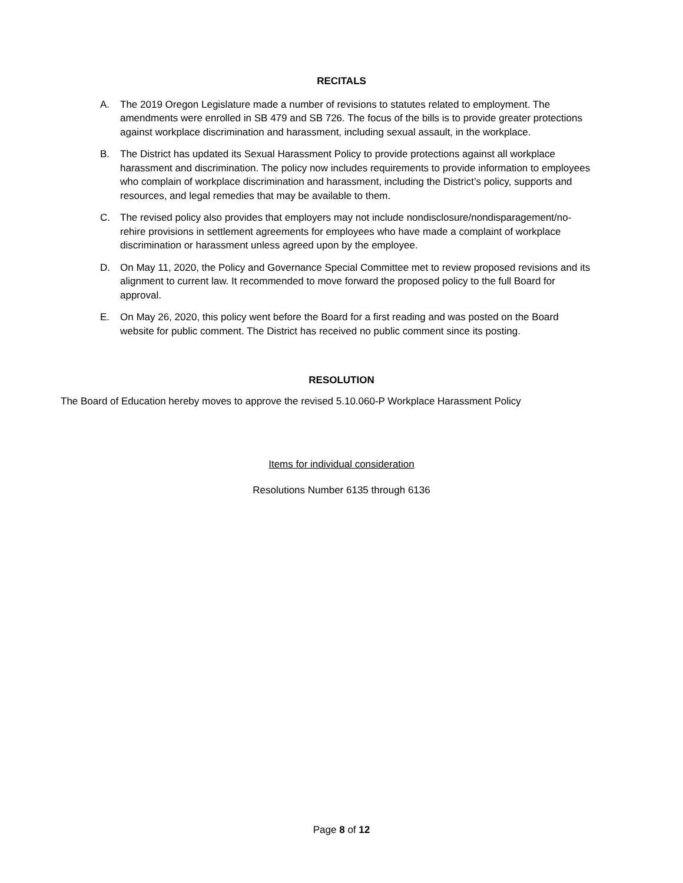RECITALS
A. The 2019 Oregon Legislature made a number of revisions to statutes related to employment. The amendments were enrolled in SB 479 and SB 726. The focus of the bills is to provide greater protections against workplace discrimination and harassment, including sexual assault, in the workplace.
B. The District has updated its Sexual Harassment Policy to provide protections against all workplace harassment and discrimination. The policy now includes requirements to provide information to employees who complain of workplace discrimination and harassment, including the District’s policy, supports and resources, and legal remedies that may be available to them.
C. The revised policy also provides that employers may not include nondisclosure/nondisparagement/no-rehire provisions in settlement agreements for employees who have made a complaint of workplace discrimination or harassment unless agreed upon by the employee.
D. On May 11, 2020, the Policy and Governance Special Committee met to review proposed revisions and its alignment to current law. It recommended to move forward the proposed policy to the full Board for approval.
E. On May 26, 2020, this policy went before the Board for a first reading and was posted on the Board website for public comment. The District has received no public comment since its posting.
RESOLUTION
The Board of Education hereby moves to approve the revised 5.10.060-P Workplace Harassment Policy
Items for individual consideration
Resolutions Number 6135 through 6136
Page 8 of 12